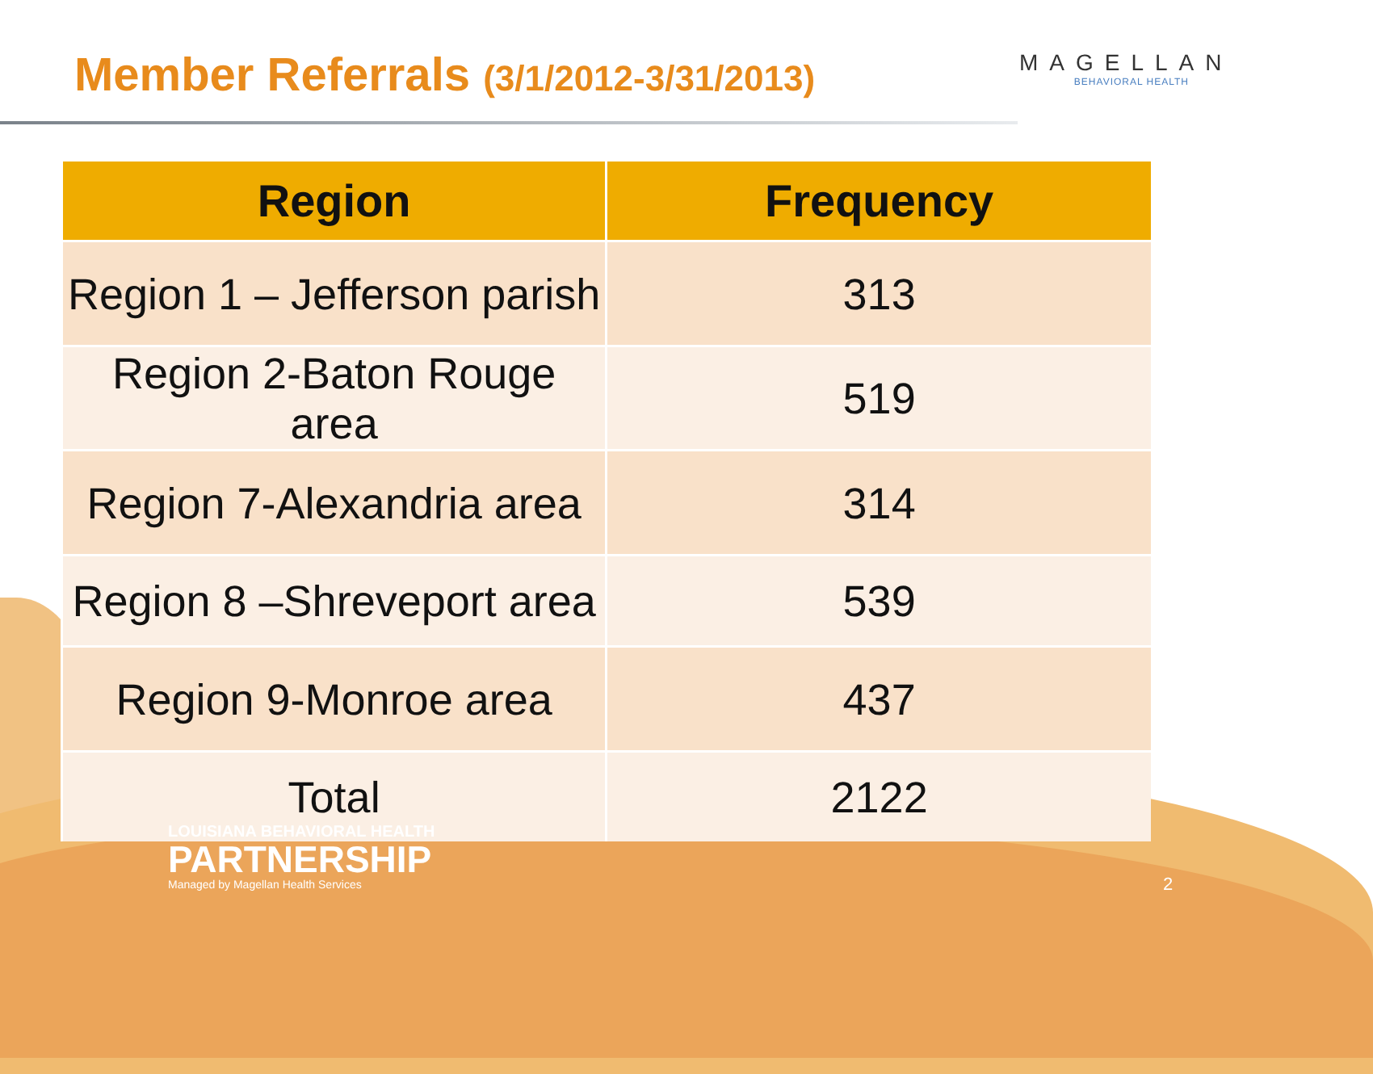Member Referrals (3/1/2012-3/31/2013)
MAGELLAN
BEHAVIORAL HEALTH
| Region | Frequency |
| --- | --- |
| Region 1 – Jefferson parish | 313 |
| Region 2-Baton Rouge area | 519 |
| Region 7-Alexandria area | 314 |
| Region 8 –Shreveport area | 539 |
| Region 9-Monroe area | 437 |
| Total | 2122 |
LOUISIANA BEHAVIORAL HEALTH
PARTNERSHIP
Managed by Magellan Health Services
2